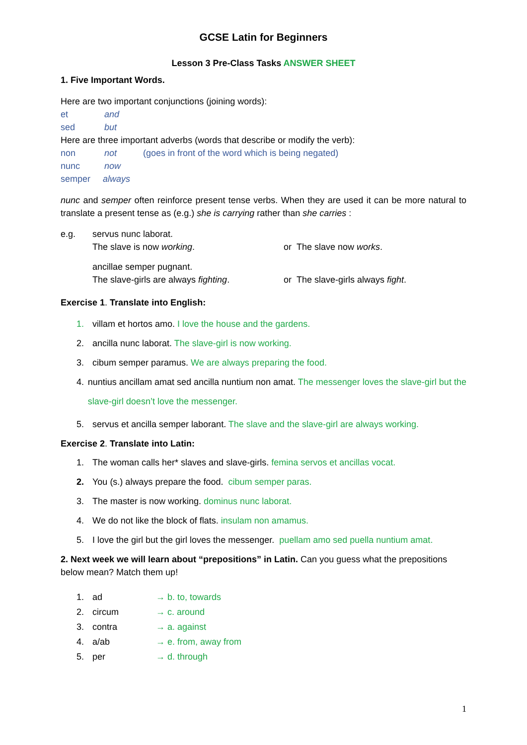GCSE Latin for Beginners
Lesson 3 Pre-Class Tasks ANSWER SHEET
1. Five Important Words.
Here are two important conjunctions (joining words):
et and
sed but
Here are three important adverbs (words that describe or modify the verb):
non not (goes in front of the word which is being negated)
nunc now
semper always
nunc and semper often reinforce present tense verbs. When they are used it can be more natural to translate a present tense as (e.g.) she is carrying rather than she carries :
e.g. servus nunc laborat.
The slave is now working. or The slave now works.
ancillae semper pugnant.
The slave-girls are always fighting. or The slave-girls always fight.
Exercise 1. Translate into English:
1. villam et hortos amo. I love the house and the gardens.
2. ancilla nunc laborat. The slave-girl is now working.
3. cibum semper paramus. We are always preparing the food.
4. nuntius ancillam amat sed ancilla nuntium non amat. The messenger loves the slave-girl but the slave-girl doesn’t love the messenger.
5. servus et ancilla semper laborant. The slave and the slave-girl are always working.
Exercise 2. Translate into Latin:
1. The woman calls her* slaves and slave-girls. femina servos et ancillas vocat.
2. You (s.) always prepare the food. cibum semper paras.
3. The master is now working. dominus nunc laborat.
4. We do not like the block of flats. insulam non amamus.
5. I love the girl but the girl loves the messenger. puellam amo sed puella nuntium amat.
2. Next week we will learn about “prepositions” in Latin. Can you guess what the prepositions below mean? Match them up!
1. ad → b. to, towards
2. circum → c. around
3. contra → a. against
4. a/ab → e. from, away from
5. per → d. through
1